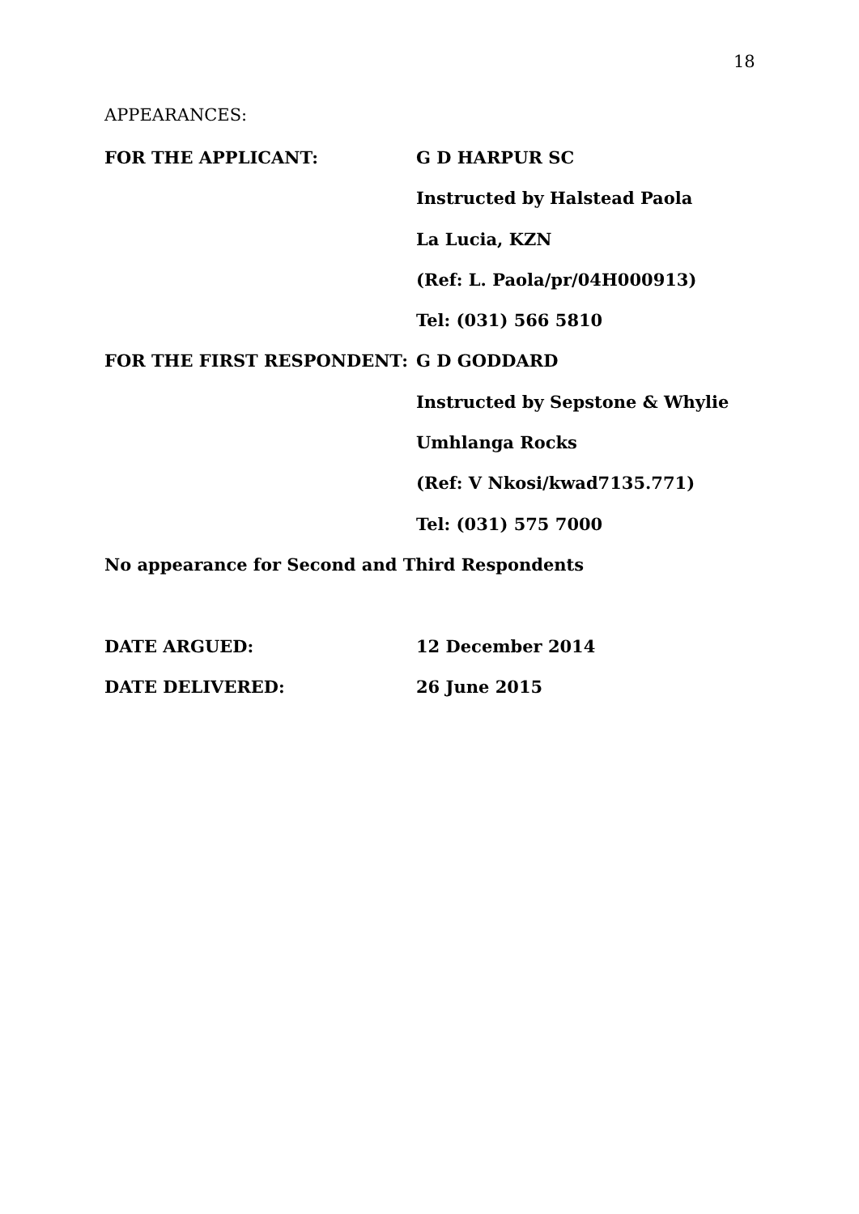18
APPEARANCES:
FOR THE APPLICANT: G D HARPUR SC
Instructed by Halstead Paola
La Lucia, KZN
(Ref: L. Paola/pr/04H000913)
Tel: (031) 566 5810
FOR THE FIRST RESPONDENT: G D GODDARD
Instructed by Sepstone & Whylie
Umhlanga Rocks
(Ref: V Nkosi/kwad7135.771)
Tel: (031) 575 7000
No appearance for Second and Third Respondents
DATE ARGUED: 12 December 2014
DATE DELIVERED: 26 June 2015